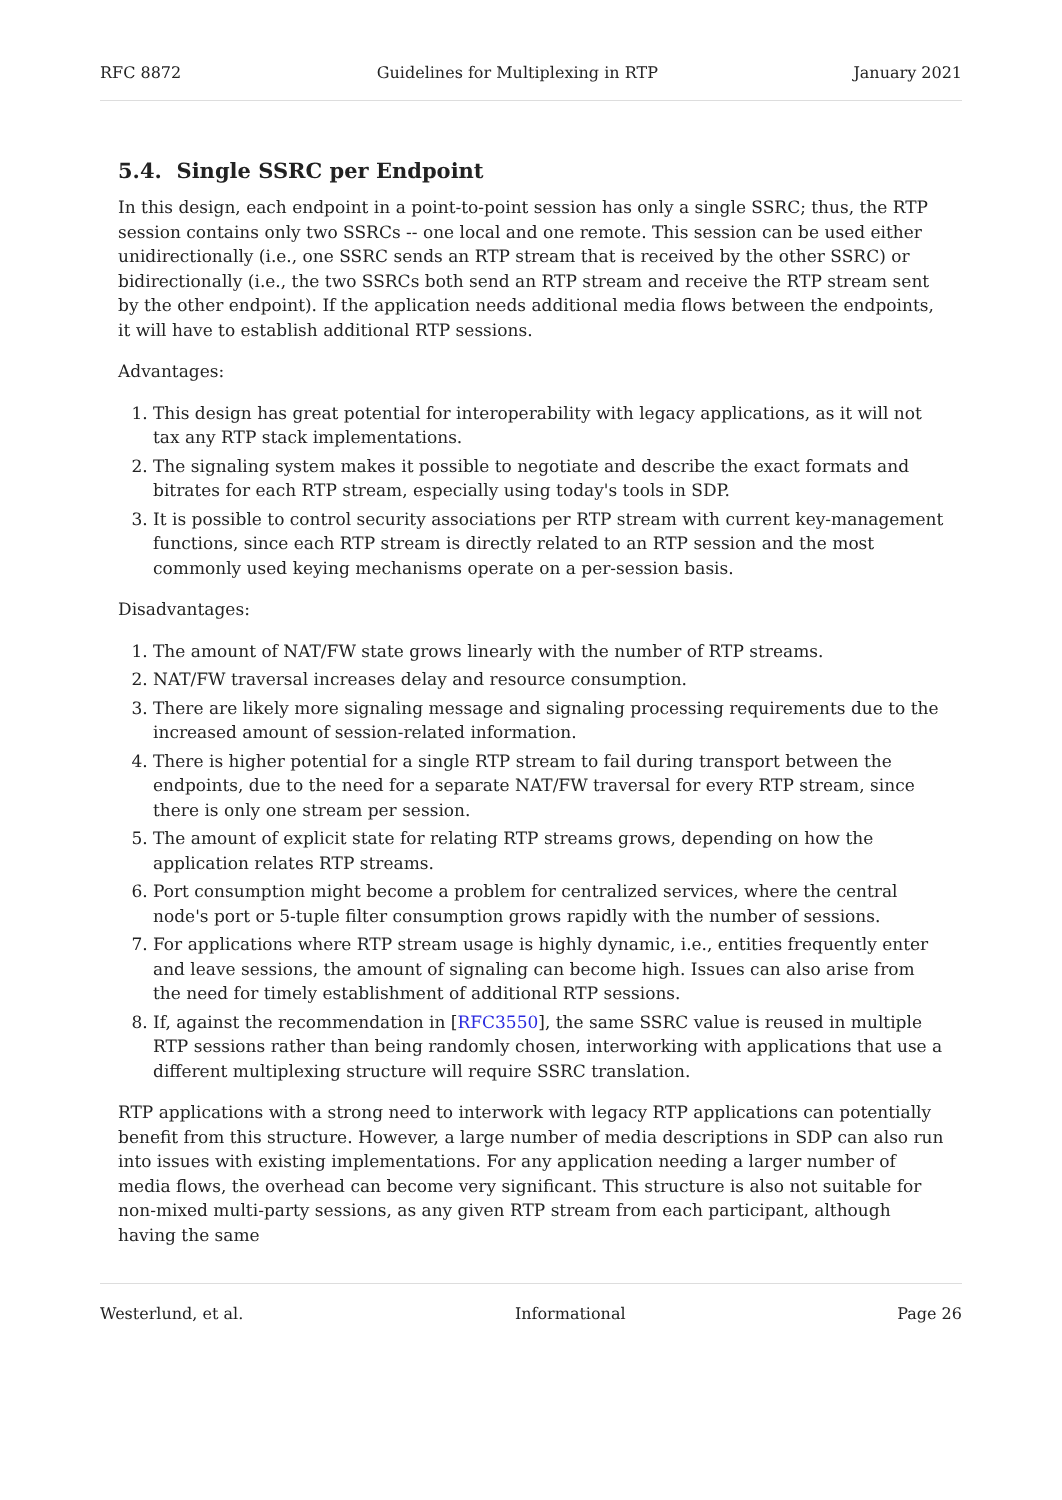RFC 8872 Guidelines for Multiplexing in RTP January 2021
5.4. Single SSRC per Endpoint
In this design, each endpoint in a point-to-point session has only a single SSRC; thus, the RTP session contains only two SSRCs -- one local and one remote. This session can be used either unidirectionally (i.e., one SSRC sends an RTP stream that is received by the other SSRC) or bidirectionally (i.e., the two SSRCs both send an RTP stream and receive the RTP stream sent by the other endpoint). If the application needs additional media flows between the endpoints, it will have to establish additional RTP sessions.
Advantages:
1. This design has great potential for interoperability with legacy applications, as it will not tax any RTP stack implementations.
2. The signaling system makes it possible to negotiate and describe the exact formats and bitrates for each RTP stream, especially using today's tools in SDP.
3. It is possible to control security associations per RTP stream with current key-management functions, since each RTP stream is directly related to an RTP session and the most commonly used keying mechanisms operate on a per-session basis.
Disadvantages:
1. The amount of NAT/FW state grows linearly with the number of RTP streams.
2. NAT/FW traversal increases delay and resource consumption.
3. There are likely more signaling message and signaling processing requirements due to the increased amount of session-related information.
4. There is higher potential for a single RTP stream to fail during transport between the endpoints, due to the need for a separate NAT/FW traversal for every RTP stream, since there is only one stream per session.
5. The amount of explicit state for relating RTP streams grows, depending on how the application relates RTP streams.
6. Port consumption might become a problem for centralized services, where the central node's port or 5-tuple filter consumption grows rapidly with the number of sessions.
7. For applications where RTP stream usage is highly dynamic, i.e., entities frequently enter and leave sessions, the amount of signaling can become high. Issues can also arise from the need for timely establishment of additional RTP sessions.
8. If, against the recommendation in [RFC3550], the same SSRC value is reused in multiple RTP sessions rather than being randomly chosen, interworking with applications that use a different multiplexing structure will require SSRC translation.
RTP applications with a strong need to interwork with legacy RTP applications can potentially benefit from this structure. However, a large number of media descriptions in SDP can also run into issues with existing implementations. For any application needing a larger number of media flows, the overhead can become very significant. This structure is also not suitable for non-mixed multi-party sessions, as any given RTP stream from each participant, although having the same
Westerlund, et al. Informational Page 26